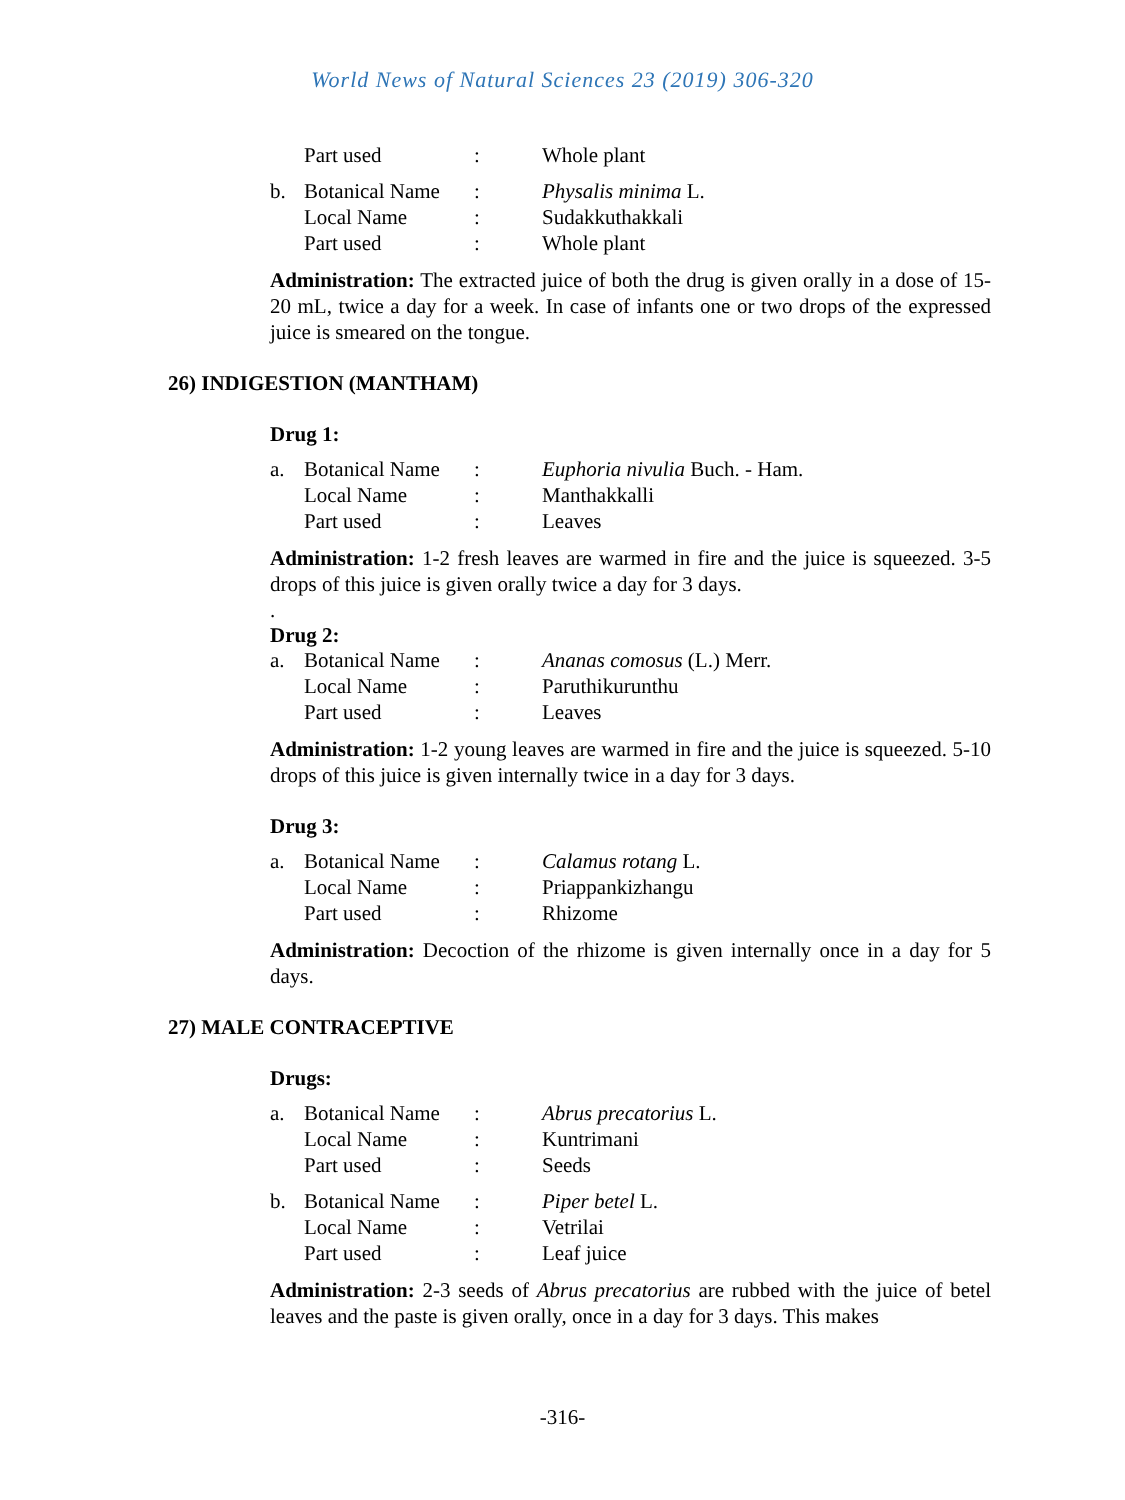World News of Natural Sciences 23 (2019) 306-320
| | Part used | : | Whole plant |
| b. | Botanical Name | : | Physalis minima L. |
| | Local Name | : | Sudakkuthakkali |
| | Part used | : | Whole plant |
Administration: The extracted juice of both the drug is given orally in a dose of 15-20 mL, twice a day for a week. In case of infants one or two drops of the expressed juice is smeared on the tongue.
26) INDIGESTION (MANTHAM)
Drug 1:
| a. | Botanical Name | : | Euphoria nivulia Buch. - Ham. |
| | Local Name | : | Manthakkalli |
| | Part used | : | Leaves |
Administration: 1-2 fresh leaves are warmed in fire and the juice is squeezed. 3-5 drops of this juice is given orally twice a day for 3 days.
.
Drug 2:
| a. | Botanical Name | : | Ananas comosus (L.) Merr. |
| | Local Name | : | Paruthikurunthu |
| | Part used | : | Leaves |
Administration: 1-2 young leaves are warmed in fire and the juice is squeezed. 5-10 drops of this juice is given internally twice in a day for 3 days.
Drug 3:
| a. | Botanical Name | : | Calamus rotang L. |
| | Local Name | : | Priappankizhangu |
| | Part used | : | Rhizome |
Administration: Decoction of the rhizome is given internally once in a day for 5 days.
27) MALE CONTRACEPTIVE
Drugs:
| a. | Botanical Name | : | Abrus precatorius L. |
| | Local Name | : | Kuntrimani |
| | Part used | : | Seeds |
| b. | Botanical Name | : | Piper betel L. |
| | Local Name | : | Vetrilai |
| | Part used | : | Leaf juice |
Administration: 2-3 seeds of Abrus precatorius are rubbed with the juice of betel leaves and the paste is given orally, once in a day for 3 days. This makes
-316-